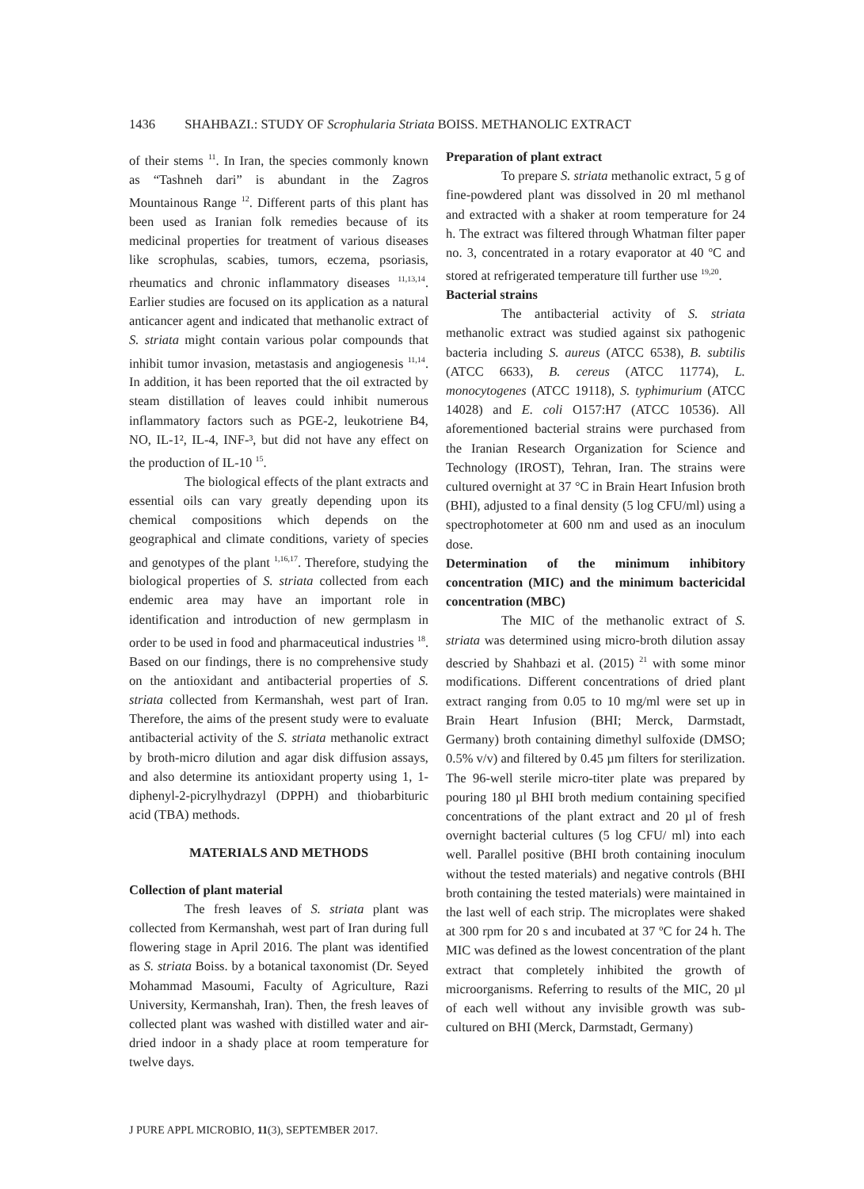1436 SHAHBAZI.: STUDY OF Scrophularia Striata BOISS. METHANOLIC EXTRACT
of their stems <sup>11</sup>. In Iran, the species commonly known as “Tashneh dari” is abundant in the Zagros Mountainous Range <sup>12</sup>. Different parts of this plant has been used as Iranian folk remedies because of its medicinal properties for treatment of various diseases like scrophulas, scabies, tumors, eczema, psoriasis, rheumatics and chronic inflammatory diseases <sup>11,13,14</sup>. Earlier studies are focused on its application as a natural anticancer agent and indicated that methanolic extract of S. striata might contain various polar compounds that inhibit tumor invasion, metastasis and angiogenesis <sup>11,14</sup>. In addition, it has been reported that the oil extracted by steam distillation of leaves could inhibit numerous inflammatory factors such as PGE-2, leukotriene B4, NO, IL-1², IL-4, INF-³, but did not have any effect on the production of IL-10 <sup>15</sup>.
The biological effects of the plant extracts and essential oils can vary greatly depending upon its chemical compositions which depends on the geographical and climate conditions, variety of species and genotypes of the plant <sup>1,16,17</sup>. Therefore, studying the biological properties of S. striata collected from each endemic area may have an important role in identification and introduction of new germplasm in order to be used in food and pharmaceutical industries <sup>18</sup>. Based on our findings, there is no comprehensive study on the antioxidant and antibacterial properties of S. striata collected from Kermanshah, west part of Iran. Therefore, the aims of the present study were to evaluate antibacterial activity of the S. striata methanolic extract by broth-micro dilution and agar disk diffusion assays, and also determine its antioxidant property using 1, 1-diphenyl-2-picrylhydrazyl (DPPH) and thiobarbituric acid (TBA) methods.
MATERIALS AND METHODS
Collection of plant material
The fresh leaves of S. striata plant was collected from Kermanshah, west part of Iran during full flowering stage in April 2016. The plant was identified as S. striata Boiss. by a botanical taxonomist (Dr. Seyed Mohammad Masoumi, Faculty of Agriculture, Razi University, Kermanshah, Iran). Then, the fresh leaves of collected plant was washed with distilled water and air-dried indoor in a shady place at room temperature for twelve days.
Preparation of plant extract
To prepare S. striata methanolic extract, 5 g of fine-powdered plant was dissolved in 20 ml methanol and extracted with a shaker at room temperature for 24 h. The extract was filtered through Whatman filter paper no. 3, concentrated in a rotary evaporator at 40 ºC and stored at refrigerated temperature till further use <sup>19,20</sup>.
Bacterial strains
The antibacterial activity of S. striata methanolic extract was studied against six pathogenic bacteria including S. aureus (ATCC 6538), B. subtilis (ATCC 6633), B. cereus (ATCC 11774), L. monocytogenes (ATCC 19118), S. typhimurium (ATCC 14028) and E. coli O157:H7 (ATCC 10536). All aforementioned bacterial strains were purchased from the Iranian Research Organization for Science and Technology (IROST), Tehran, Iran. The strains were cultured overnight at 37 °C in Brain Heart Infusion broth (BHI), adjusted to a final density (5 log CFU/ml) using a spectrophotometer at 600 nm and used as an inoculum dose.
Determination of the minimum inhibitory concentration (MIC) and the minimum bactericidal concentration (MBC)
The MIC of the methanolic extract of S. striata was determined using micro-broth dilution assay descried by Shahbazi et al. (2015) <sup>21</sup> with some minor modifications. Different concentrations of dried plant extract ranging from 0.05 to 10 mg/ml were set up in Brain Heart Infusion (BHI; Merck, Darmstadt, Germany) broth containing dimethyl sulfoxide (DMSO; 0.5% v/v) and filtered by 0.45 µm filters for sterilization. The 96-well sterile micro-titer plate was prepared by pouring 180 µl BHI broth medium containing specified concentrations of the plant extract and 20 µl of fresh overnight bacterial cultures (5 log CFU/ ml) into each well. Parallel positive (BHI broth containing inoculum without the tested materials) and negative controls (BHI broth containing the tested materials) were maintained in the last well of each strip. The microplates were shaked at 300 rpm for 20 s and incubated at 37 ºC for 24 h. The MIC was defined as the lowest concentration of the plant extract that completely inhibited the growth of microorganisms. Referring to results of the MIC, 20 µl of each well without any invisible growth was sub-cultured on BHI (Merck, Darmstadt, Germany)
J PURE APPL MICROBIO, 11(3), SEPTEMBER 2017.